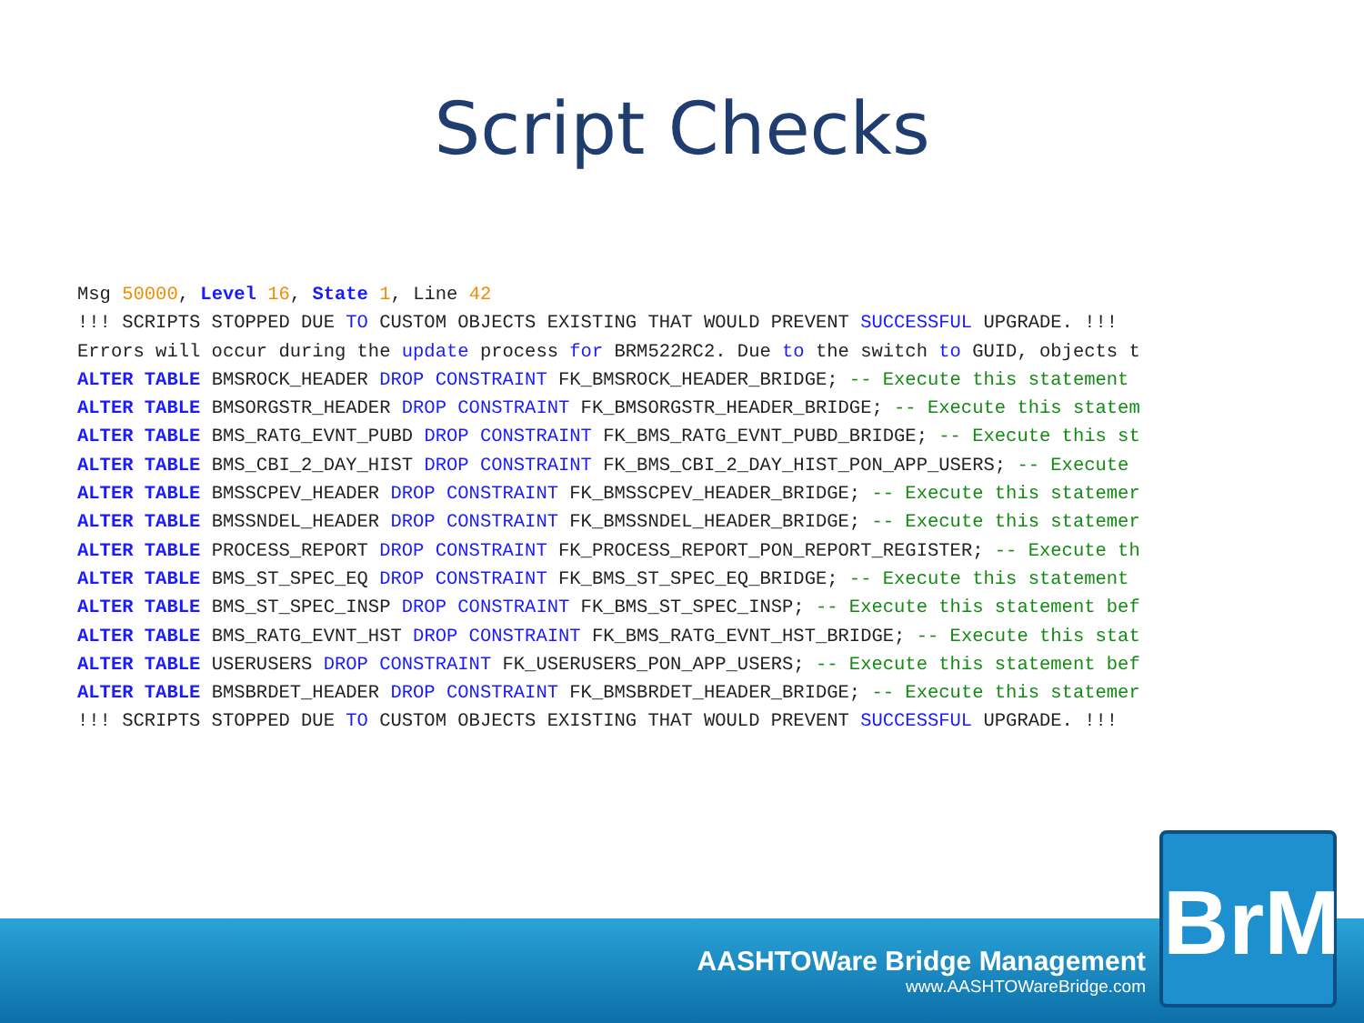Script Checks
Msg 50000, Level 16, State 1, Line 42 !!! SCRIPTS STOPPED DUE TO CUSTOM OBJECTS EXISTING THAT WOULD PREVENT SUCCESSFUL UPGRADE. !!! Errors will occur during the update process for BRM522RC2. Due to the switch to GUID, objects t ALTER TABLE BMSROCK_HEADER DROP CONSTRAINT FK_BMSROCK_HEADER_BRIDGE; -- Execute this statement ALTER TABLE BMSORGSTR_HEADER DROP CONSTRAINT FK_BMSORGSTR_HEADER_BRIDGE; -- Execute this statem ALTER TABLE BMS_RATG_EVNT_PUBD DROP CONSTRAINT FK_BMS_RATG_EVNT_PUBD_BRIDGE; -- Execute this st ALTER TABLE BMS_CBI_2_DAY_HIST DROP CONSTRAINT FK_BMS_CBI_2_DAY_HIST_PON_APP_USERS; -- Execute ALTER TABLE BMSSCPEV_HEADER DROP CONSTRAINT FK_BMSSCPEV_HEADER_BRIDGE; -- Execute this statemer ALTER TABLE BMSSNDEL_HEADER DROP CONSTRAINT FK_BMSSNDEL_HEADER_BRIDGE; -- Execute this statemer ALTER TABLE PROCESS_REPORT DROP CONSTRAINT FK_PROCESS_REPORT_PON_REPORT_REGISTER; -- Execute th ALTER TABLE BMS_ST_SPEC_EQ DROP CONSTRAINT FK_BMS_ST_SPEC_EQ_BRIDGE; -- Execute this statement ALTER TABLE BMS_ST_SPEC_INSP DROP CONSTRAINT FK_BMS_ST_SPEC_INSP; -- Execute this statement bef ALTER TABLE BMS_RATG_EVNT_HST DROP CONSTRAINT FK_BMS_RATG_EVNT_HST_BRIDGE; -- Execute this stat ALTER TABLE USERUSERS DROP CONSTRAINT FK_USERUSERS_PON_APP_USERS; -- Execute this statement bef ALTER TABLE BMSBRDET_HEADER DROP CONSTRAINT FK_BMSBRDET_HEADER_BRIDGE; -- Execute this statemer !!! SCRIPTS STOPPED DUE TO CUSTOM OBJECTS EXISTING THAT WOULD PREVENT SUCCESSFUL UPGRADE. !!!
AASHTOWare Bridge Management
www.AASHTOWareBridge.com
BrM